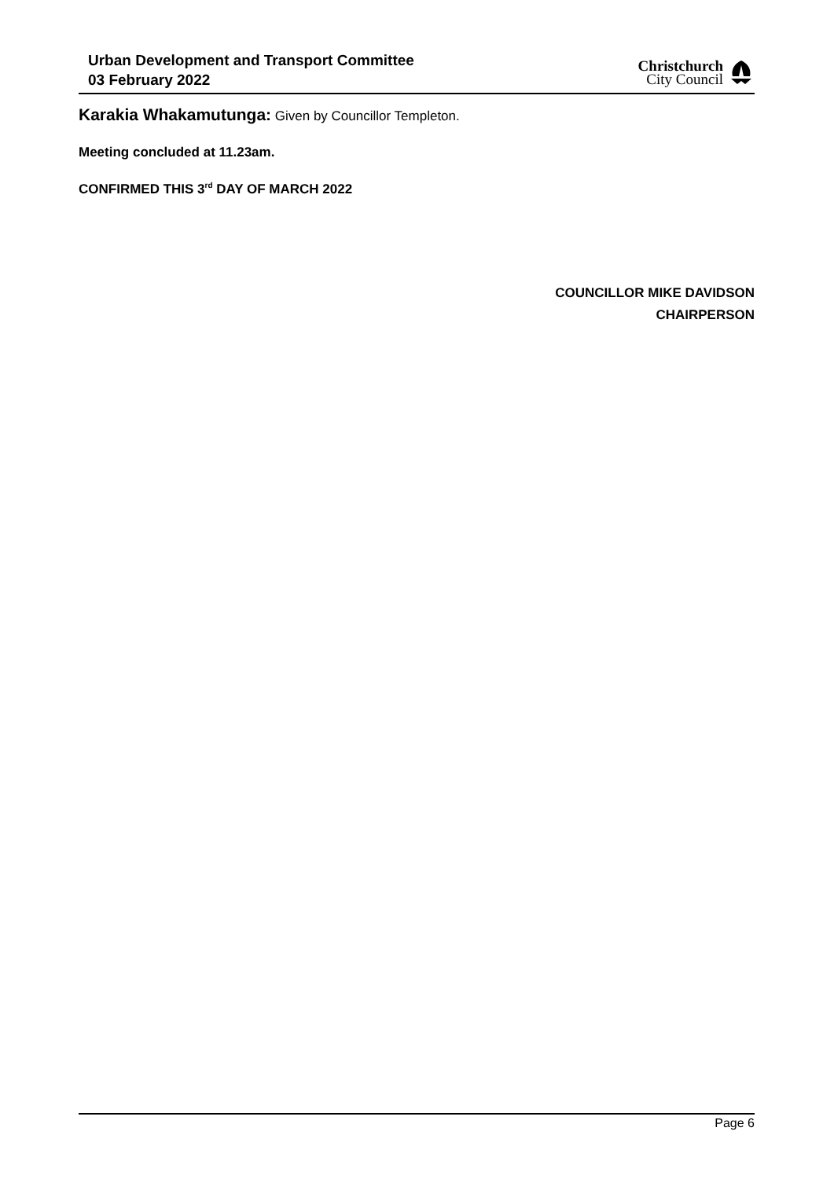Urban Development and Transport Committee
03 February 2022
Christchurch
City Council
Karakia Whakamutunga: Given by Councillor Templeton.
Meeting concluded at 11.23am.
CONFIRMED THIS 3<sup>rd</sup> DAY OF MARCH 2022
COUNCILLOR MIKE DAVIDSON
CHAIRPERSON
Page 6